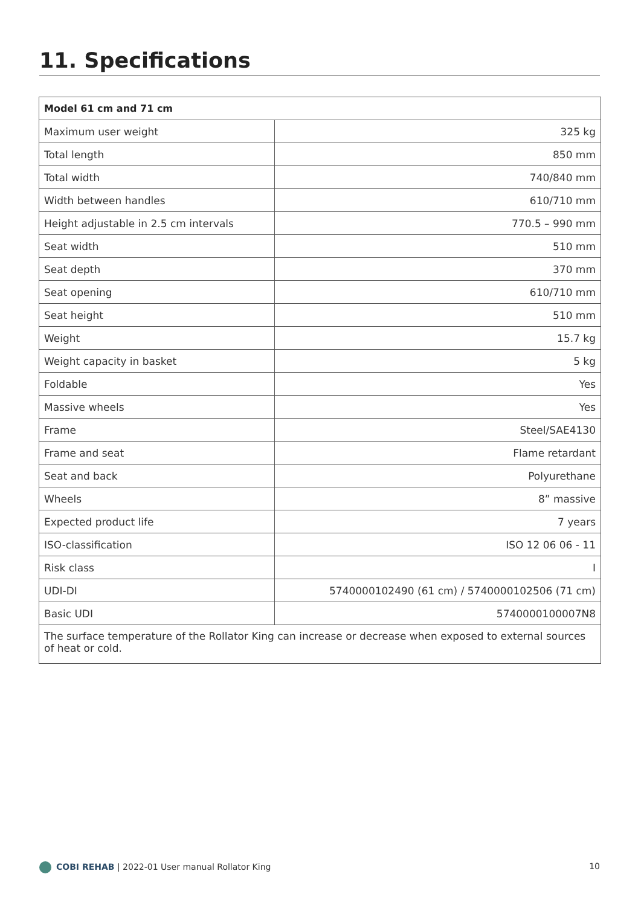11. Specifications
| Model 61 cm and 71 cm | |
| --- | --- |
| Maximum user weight | 325 kg |
| Total length | 850 mm |
| Total width | 740/840 mm |
| Width between handles | 610/710 mm |
| Height adjustable in 2.5 cm intervals | 770.5 – 990 mm |
| Seat width | 510 mm |
| Seat depth | 370 mm |
| Seat opening | 610/710 mm |
| Seat height | 510 mm |
| Weight | 15.7 kg |
| Weight capacity in basket | 5 kg |
| Foldable | Yes |
| Massive wheels | Yes |
| Frame | Steel/SAE4130 |
| Frame and seat | Flame retardant |
| Seat and back | Polyurethane |
| Wheels | 8” massive |
| Expected product life | 7 years |
| ISO-classification | ISO 12 06 06 - 11 |
| Risk class | I |
| UDI-DI | 5740000102490 (61 cm) / 5740000102506 (71 cm) |
| Basic UDI | 5740000100007N8 |
| The surface temperature of the Rollator King can increase or decrease when exposed to external sources of heat or cold. | |
COBI REHAB | 2022-01 User manual Rollator King 10